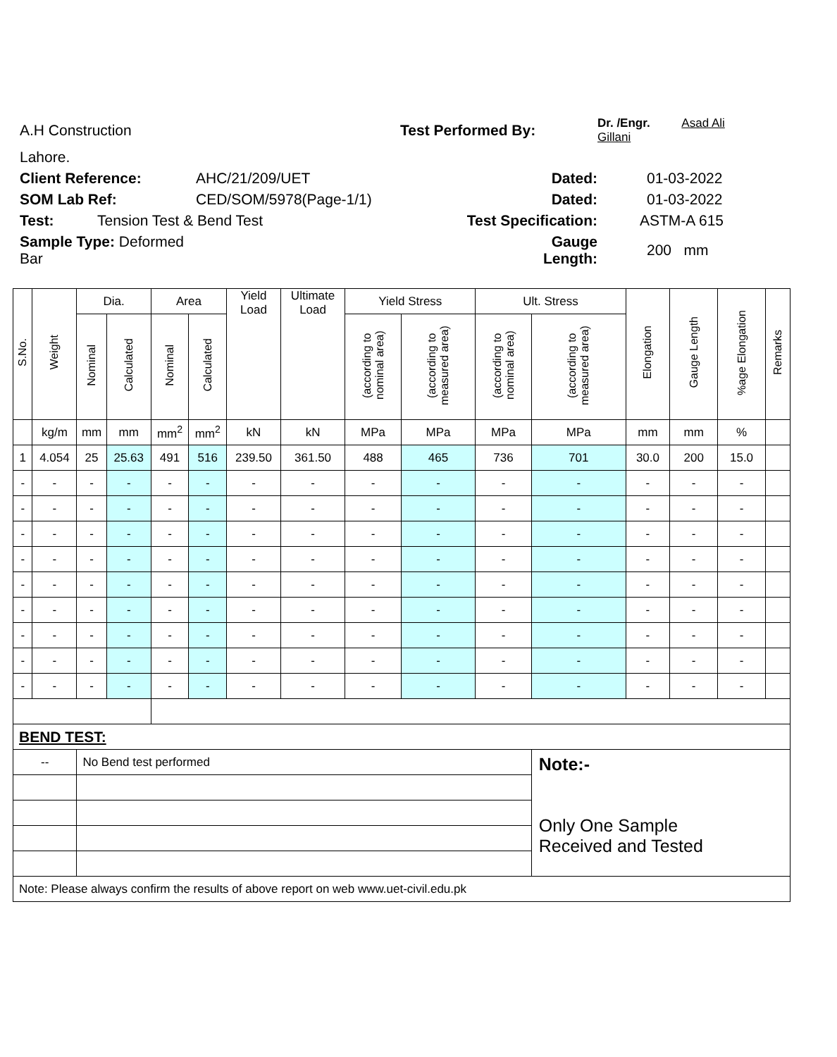A.H Construction
Test Performed By:
Dr. /Engr. Asad Ali Gillani
Lahore.
Client Reference:
AHC/21/209/UET
Dated:
01-03-2022
SOM Lab Ref:
CED/SOM/5978(Page-1/1)
Dated:
01-03-2022
Test:
Tension Test & Bend Test
Test Specification:
ASTM-A 615
Sample Type: Deformed Bar
Gauge Length:
200 mm
| S.No. | Weight | Dia. | | Area | | Yield Load | Ultimate Load | Yield Stress | | Ult. Stress | | Elongation | Gauge Length | %age Elongation | Remarks |
| --- | --- | --- | --- | --- | --- | --- | --- | --- | --- | --- | --- | --- | --- | --- | --- |
| | | Nominal | Calculated | Nominal | Calculated | | | (according to nominal area) | (according to measured area) | (according to nominal area) | (according to measured area) | | | | |
| | kg/m | mm | mm | mm<sup>2</sup> | mm<sup>2</sup> | kN | kN | MPa | MPa | MPa | MPa | mm | mm | % | |
| 1 | 4.054 | 25 | 25.63 | 491 | 516 | 239.50 | 361.50 | 488 | 465 | 736 | 701 | 30.0 | 200 | 15.0 | |
| - | - | - | - | - | - | - | - | - | - | - | - | - | - | - | |
| - | - | - | - | - | - | - | - | - | - | - | - | - | - | - | |
| - | - | - | - | - | - | - | - | - | - | - | - | - | - | - | |
| - | - | - | - | - | - | - | - | - | - | - | - | - | - | - | |
| - | - | - | - | - | - | - | - | - | - | - | - | - | - | - | |
| - | - | - | - | - | - | - | - | - | - | - | - | - | - | - | |
| - | - | - | - | - | - | - | - | - | - | - | - | - | - | - | |
| - | - | - | - | - | - | - | - | - | - | - | - | - | - | - | |
| - | - | - | - | - | - | - | - | - | - | - | - | - | - | - | |
| BEND TEST: | | | | | | | | | | | | | | | |
| -- | | No Bend test performed | | | | | | | | | Note:- Only One Sample Received and Tested | | | | |
| Note: Please always confirm the results of above report on web www.uet-civil.edu.pk | | | | | | | | | | | | | | | |